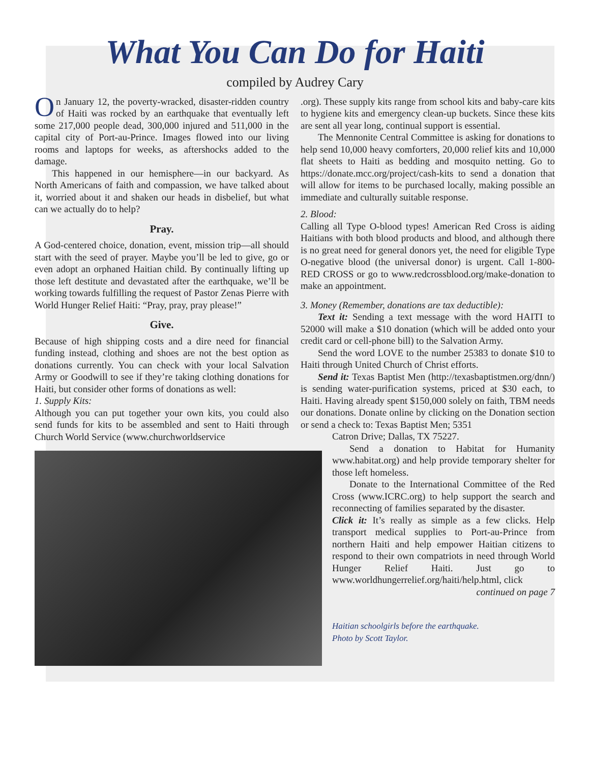What You Can Do for Haiti
compiled by Audrey Cary
On January 12, the poverty-wracked, disaster-ridden country of Haiti was rocked by an earthquake that eventually left some 217,000 people dead, 300,000 injured and 511,000 in the capital city of Port-au-Prince. Images flowed into our living rooms and laptops for weeks, as aftershocks added to the damage.
This happened in our hemisphere—in our backyard. As North Americans of faith and compassion, we have talked about it, worried about it and shaken our heads in disbelief, but what can we actually do to help?
Pray.
A God-centered choice, donation, event, mission trip—all should start with the seed of prayer. Maybe you’ll be led to give, go or even adopt an orphaned Haitian child. By continually lifting up those left destitute and devastated after the earthquake, we’ll be working towards fulfilling the request of Pastor Zenas Pierre with World Hunger Relief Haiti: “Pray, pray, pray please!”
Give.
Because of high shipping costs and a dire need for financial funding instead, clothing and shoes are not the best option as donations currently. You can check with your local Salvation Army or Goodwill to see if they’re taking clothing donations for Haiti, but consider other forms of donations as well:
1. Supply Kits:
Although you can put together your own kits, you could also send funds for kits to be assembled and sent to Haiti through Church World Service (www.churchworldservice
.org). These supply kits range from school kits and baby-care kits to hygiene kits and emergency clean-up buckets. Since these kits are sent all year long, continual support is essential.
The Mennonite Central Committee is asking for donations to help send 10,000 heavy comforters, 20,000 relief kits and 10,000 flat sheets to Haiti as bedding and mosquito netting. Go to https://donate.mcc.org/project/cash-kits to send a donation that will allow for items to be purchased locally, making possible an immediate and culturally suitable response.
2. Blood:
Calling all Type O-blood types! American Red Cross is aiding Haitians with both blood products and blood, and although there is no great need for general donors yet, the need for eligible Type O-negative blood (the universal donor) is urgent. Call 1-800-RED CROSS or go to www.redcrossblood.org/make-donation to make an appointment.
3. Money (Remember, donations are tax deductible):
Text it: Sending a text message with the word HAITI to 52000 will make a $10 donation (which will be added onto your credit card or cell-phone bill) to the Salvation Army.
Send the word LOVE to the number 25383 to donate $10 to Haiti through United Church of Christ efforts.
Send it: Texas Baptist Men (http://texasbaptistmen.org/dnn/) is sending water-purification systems, priced at $30 each, to Haiti. Having already spent $150,000 solely on faith, TBM needs our donations. Donate online by clicking on the Donation section or send a check to: Texas Baptist Men; 5351
Catron Drive; Dallas, TX 75227.
Send a donation to Habitat for Humanity www.habitat.org) and help provide temporary shelter for those left homeless.
Donate to the International Committee of the Red Cross (www.ICRC.org) to help support the search and reconnecting of families separated by the disaster.
Click it: It’s really as simple as a few clicks. Help transport medical supplies to Port-au-Prince from northern Haiti and help empower Haitian citizens to respond to their own compatriots in need through World Hunger Relief Haiti. Just go to www.worldhungerrelief.org/haiti/help.html, click
continued on page 7
Haitian schoolgirls before the earthquake.
Photo by Scott Taylor.